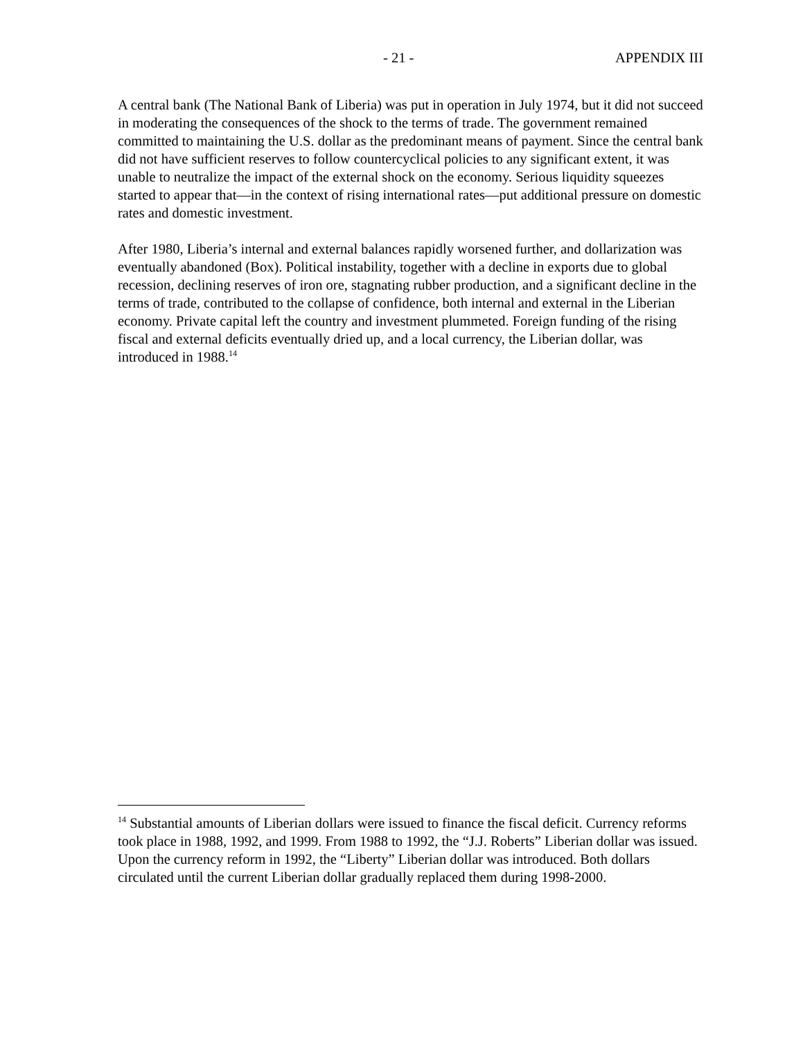- 21 - APPENDIX III
A central bank (The National Bank of Liberia) was put in operation in July 1974, but it did not succeed in moderating the consequences of the shock to the terms of trade. The government remained committed to maintaining the U.S. dollar as the predominant means of payment. Since the central bank did not have sufficient reserves to follow countercyclical policies to any significant extent, it was unable to neutralize the impact of the external shock on the economy. Serious liquidity squeezes started to appear that—in the context of rising international rates—put additional pressure on domestic rates and domestic investment.
After 1980, Liberia’s internal and external balances rapidly worsened further, and dollarization was eventually abandoned (Box). Political instability, together with a decline in exports due to global recession, declining reserves of iron ore, stagnating rubber production, and a significant decline in the terms of trade, contributed to the collapse of confidence, both internal and external in the Liberian economy. Private capital left the country and investment plummeted. Foreign funding of the rising fiscal and external deficits eventually dried up, and a local currency, the Liberian dollar, was introduced in 1988.<sup>14</sup>
<sup>14</sup> Substantial amounts of Liberian dollars were issued to finance the fiscal deficit. Currency reforms took place in 1988, 1992, and 1999. From 1988 to 1992, the “J.J. Roberts” Liberian dollar was issued. Upon the currency reform in 1992, the “Liberty” Liberian dollar was introduced. Both dollars circulated until the current Liberian dollar gradually replaced them during 1998-2000.